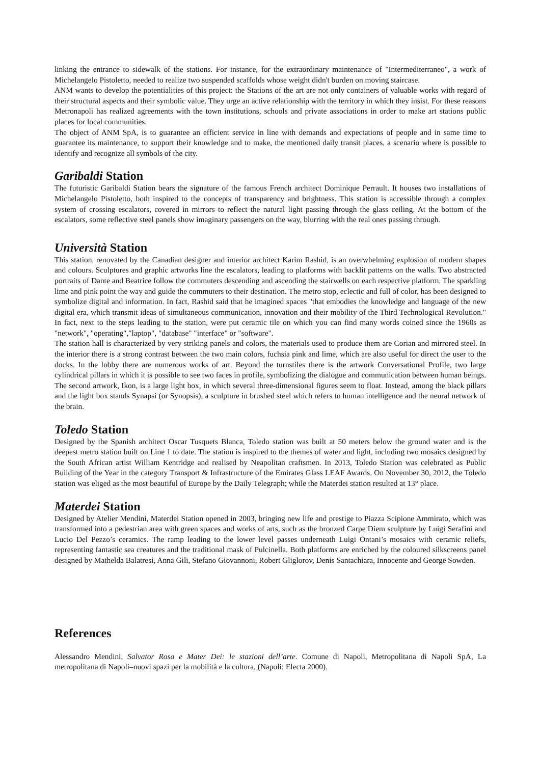linking the entrance to sidewalk of the stations. For instance, for the extraordinary maintenance of "Intermediterraneo", a work of Michelangelo Pistoletto, needed to realize two suspended scaffolds whose weight didn't burden on moving staircase.
ANM wants to develop the potentialities of this project: the Stations of the art are not only containers of valuable works with regard of their structural aspects and their symbolic value. They urge an active relationship with the territory in which they insist. For these reasons Metronapoli has realized agreements with the town institutions, schools and private associations in order to make art stations public places for local communities.
The object of ANM SpA, is to guarantee an efficient service in line with demands and expectations of people and in same time to guarantee its maintenance, to support their knowledge and to make, the mentioned daily transit places, a scenario where is possible to identify and recognize all symbols of the city.
Garibaldi Station
The futuristic Garibaldi Station bears the signature of the famous French architect Dominique Perrault. It houses two installations of Michelangelo Pistoletto, both inspired to the concepts of transparency and brightness. This station is accessible through a complex system of crossing escalators, covered in mirrors to reflect the natural light passing through the glass ceiling. At the bottom of the escalators, some reflective steel panels show imaginary passengers on the way, blurring with the real ones passing through.
Università Station
This station, renovated by the Canadian designer and interior architect Karim Rashid, is an overwhelming explosion of modern shapes and colours. Sculptures and graphic artworks line the escalators, leading to platforms with backlit patterns on the walls. Two abstracted portraits of Dante and Beatrice follow the commuters descending and ascending the stairwells on each respective platform. The sparkling lime and pink point the way and guide the commuters to their destination. The metro stop, eclectic and full of color, has been designed to symbolize digital and information. In fact, Rashid said that he imagined spaces "that embodies the knowledge and language of the new digital era, which transmit ideas of simultaneous communication, innovation and their mobility of the Third Technological Revolution." In fact, next to the steps leading to the station, were put ceramic tile on which you can find many words coined since the 1960s as "network", "operating","laptop", "database" "interface" or "software".
The station hall is characterized by very striking panels and colors, the materials used to produce them are Corian and mirrored steel. In the interior there is a strong contrast between the two main colors, fuchsia pink and lime, which are also useful for direct the user to the docks. In the lobby there are numerous works of art. Beyond the turnstiles there is the artwork Conversational Profile, two large cylindrical pillars in which it is possible to see two faces in profile, symbolizing the dialogue and communication between human beings. The second artwork, Ikon, is a large light box, in which several three-dimensional figures seem to float. Instead, among the black pillars and the light box stands Synapsi (or Synopsis), a sculpture in brushed steel which refers to human intelligence and the neural network of the brain.
Toledo Station
Designed by the Spanish architect Oscar Tusquets Blanca, Toledo station was built at 50 meters below the ground water and is the deepest metro station built on Line 1 to date. The station is inspired to the themes of water and light, including two mosaics designed by the South African artist William Kentridge and realised by Neapolitan craftsmen. In 2013, Toledo Station was celebrated as Public Building of the Year in the category Transport & Infrastructure of the Emirates Glass LEAF Awards. On November 30, 2012, the Toledo station was eliged as the most beautiful of Europe by the Daily Telegraph; while the Materdei station resulted at 13° place.
Materdei Station
Designed by Atelier Mendini, Materdei Station opened in 2003, bringing new life and prestige to Piazza Scipione Ammirato, which was transformed into a pedestrian area with green spaces and works of arts, such as the bronzed Carpe Diem sculpture by Luigi Serafini and Lucio Del Pezzo’s ceramics. The ramp leading to the lower level passes underneath Luigi Ontani’s mosaics with ceramic reliefs, representing fantastic sea creatures and the traditional mask of Pulcinella. Both platforms are enriched by the coloured silkscreens panel designed by Mathelda Balatresi, Anna Gili, Stefano Giovannoni, Robert Gliglorov, Denis Santachiara, Innocente and George Sowden.
References
Alessandro Mendini, Salvator Rosa e Mater Dei: le stazioni dell’arte. Comune di Napoli, Metropolitana di Napoli SpA, La metropolitana di Napoli–nuovi spazi per la mobilità e la cultura, (Napoli: Electa 2000).